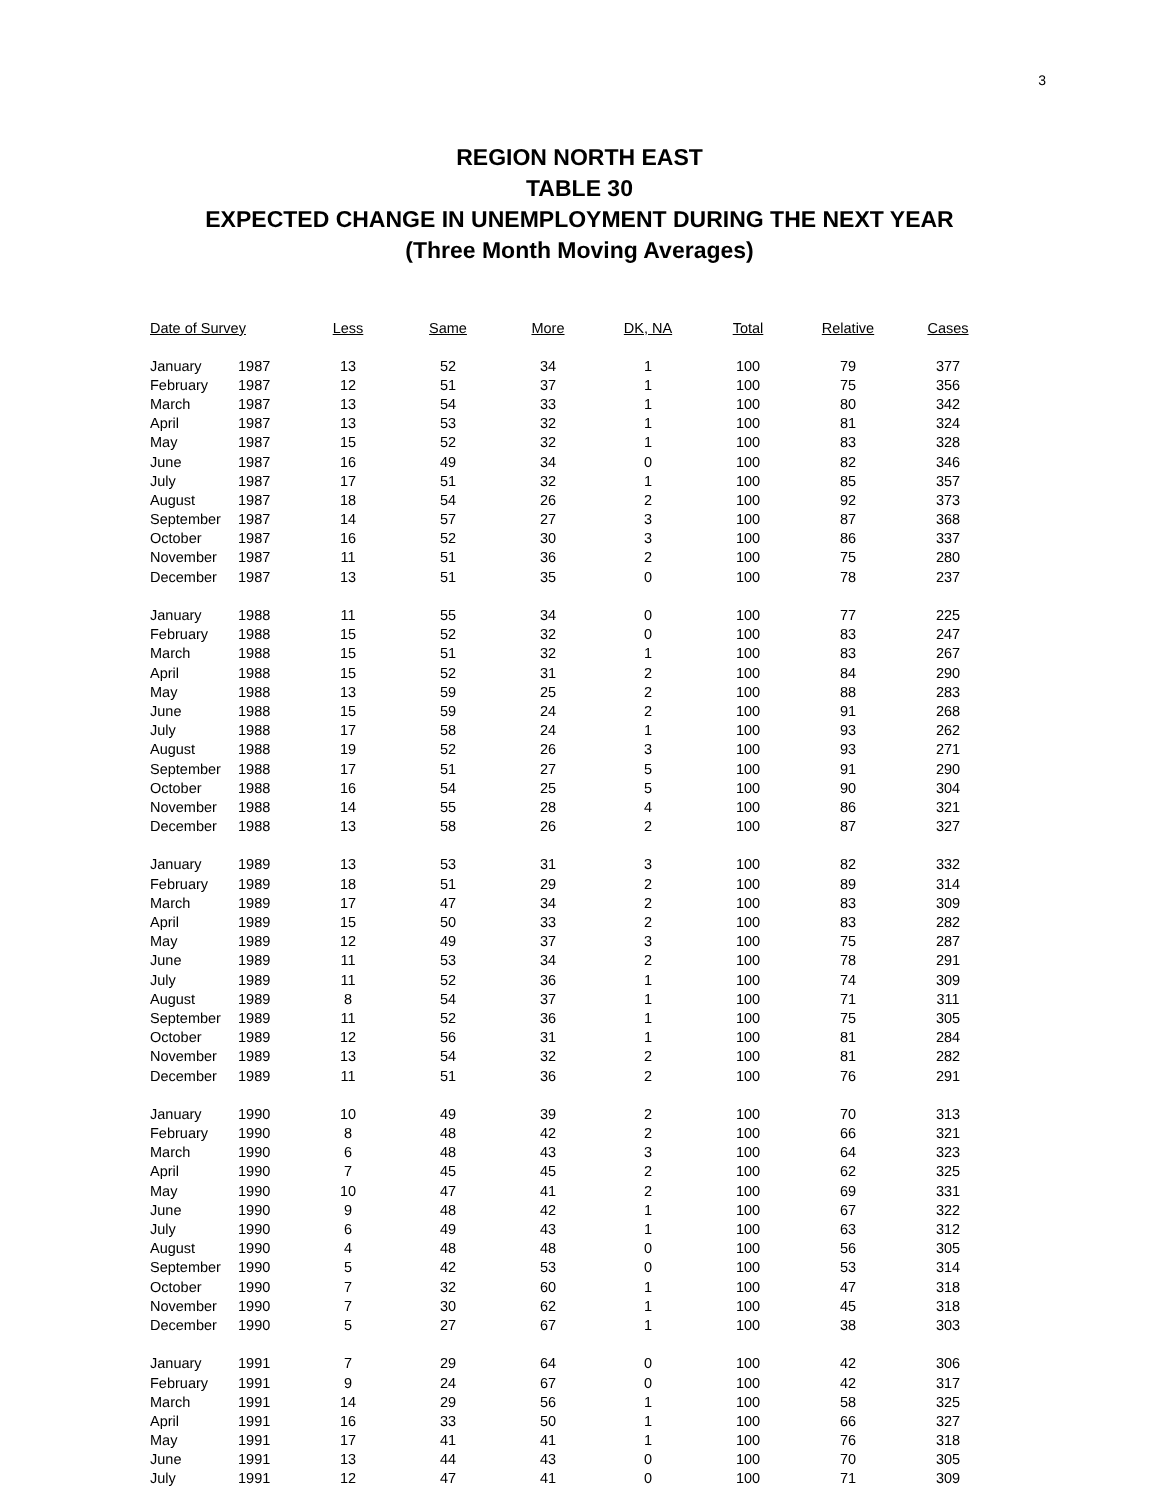3
REGION NORTH EAST
TABLE 30
EXPECTED CHANGE IN UNEMPLOYMENT DURING THE NEXT YEAR
(Three Month Moving Averages)
| Date of Survey | | Less | Same | More | DK, NA | Total | Relative | Cases |
| --- | --- | --- | --- | --- | --- | --- | --- | --- |
| January | 1987 | 13 | 52 | 34 | 1 | 100 | 79 | 377 |
| February | 1987 | 12 | 51 | 37 | 1 | 100 | 75 | 356 |
| March | 1987 | 13 | 54 | 33 | 1 | 100 | 80 | 342 |
| April | 1987 | 13 | 53 | 32 | 1 | 100 | 81 | 324 |
| May | 1987 | 15 | 52 | 32 | 1 | 100 | 83 | 328 |
| June | 1987 | 16 | 49 | 34 | 0 | 100 | 82 | 346 |
| July | 1987 | 17 | 51 | 32 | 1 | 100 | 85 | 357 |
| August | 1987 | 18 | 54 | 26 | 2 | 100 | 92 | 373 |
| September | 1987 | 14 | 57 | 27 | 3 | 100 | 87 | 368 |
| October | 1987 | 16 | 52 | 30 | 3 | 100 | 86 | 337 |
| November | 1987 | 11 | 51 | 36 | 2 | 100 | 75 | 280 |
| December | 1987 | 13 | 51 | 35 | 0 | 100 | 78 | 237 |
| January | 1988 | 11 | 55 | 34 | 0 | 100 | 77 | 225 |
| February | 1988 | 15 | 52 | 32 | 0 | 100 | 83 | 247 |
| March | 1988 | 15 | 51 | 32 | 1 | 100 | 83 | 267 |
| April | 1988 | 15 | 52 | 31 | 2 | 100 | 84 | 290 |
| May | 1988 | 13 | 59 | 25 | 2 | 100 | 88 | 283 |
| June | 1988 | 15 | 59 | 24 | 2 | 100 | 91 | 268 |
| July | 1988 | 17 | 58 | 24 | 1 | 100 | 93 | 262 |
| August | 1988 | 19 | 52 | 26 | 3 | 100 | 93 | 271 |
| September | 1988 | 17 | 51 | 27 | 5 | 100 | 91 | 290 |
| October | 1988 | 16 | 54 | 25 | 5 | 100 | 90 | 304 |
| November | 1988 | 14 | 55 | 28 | 4 | 100 | 86 | 321 |
| December | 1988 | 13 | 58 | 26 | 2 | 100 | 87 | 327 |
| January | 1989 | 13 | 53 | 31 | 3 | 100 | 82 | 332 |
| February | 1989 | 18 | 51 | 29 | 2 | 100 | 89 | 314 |
| March | 1989 | 17 | 47 | 34 | 2 | 100 | 83 | 309 |
| April | 1989 | 15 | 50 | 33 | 2 | 100 | 83 | 282 |
| May | 1989 | 12 | 49 | 37 | 3 | 100 | 75 | 287 |
| June | 1989 | 11 | 53 | 34 | 2 | 100 | 78 | 291 |
| July | 1989 | 11 | 52 | 36 | 1 | 100 | 74 | 309 |
| August | 1989 | 8 | 54 | 37 | 1 | 100 | 71 | 311 |
| September | 1989 | 11 | 52 | 36 | 1 | 100 | 75 | 305 |
| October | 1989 | 12 | 56 | 31 | 1 | 100 | 81 | 284 |
| November | 1989 | 13 | 54 | 32 | 2 | 100 | 81 | 282 |
| December | 1989 | 11 | 51 | 36 | 2 | 100 | 76 | 291 |
| January | 1990 | 10 | 49 | 39 | 2 | 100 | 70 | 313 |
| February | 1990 | 8 | 48 | 42 | 2 | 100 | 66 | 321 |
| March | 1990 | 6 | 48 | 43 | 3 | 100 | 64 | 323 |
| April | 1990 | 7 | 45 | 45 | 2 | 100 | 62 | 325 |
| May | 1990 | 10 | 47 | 41 | 2 | 100 | 69 | 331 |
| June | 1990 | 9 | 48 | 42 | 1 | 100 | 67 | 322 |
| July | 1990 | 6 | 49 | 43 | 1 | 100 | 63 | 312 |
| August | 1990 | 4 | 48 | 48 | 0 | 100 | 56 | 305 |
| September | 1990 | 5 | 42 | 53 | 0 | 100 | 53 | 314 |
| October | 1990 | 7 | 32 | 60 | 1 | 100 | 47 | 318 |
| November | 1990 | 7 | 30 | 62 | 1 | 100 | 45 | 318 |
| December | 1990 | 5 | 27 | 67 | 1 | 100 | 38 | 303 |
| January | 1991 | 7 | 29 | 64 | 0 | 100 | 42 | 306 |
| February | 1991 | 9 | 24 | 67 | 0 | 100 | 42 | 317 |
| March | 1991 | 14 | 29 | 56 | 1 | 100 | 58 | 325 |
| April | 1991 | 16 | 33 | 50 | 1 | 100 | 66 | 327 |
| May | 1991 | 17 | 41 | 41 | 1 | 100 | 76 | 318 |
| June | 1991 | 13 | 44 | 43 | 0 | 100 | 70 | 305 |
| July | 1991 | 12 | 47 | 41 | 0 | 100 | 71 | 309 |